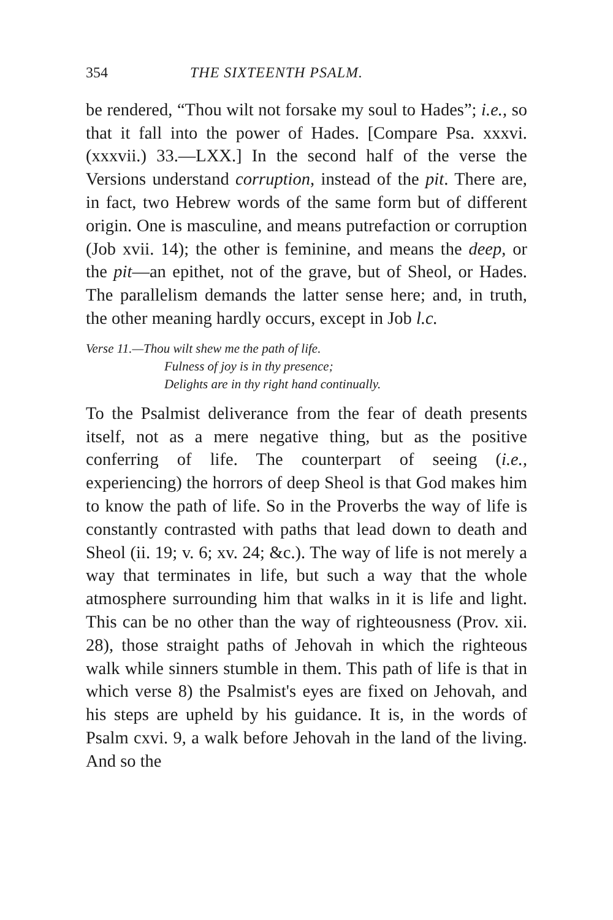354 THE SIXTEENTH PSALM.
be rendered, “Thou wilt not forsake my soul to Hades”; i.e., so that it fall into the power of Hades. [Compare Psa. xxxvi. (xxxvii.) 33.—LXX.] In the second half of the verse the Versions understand corruption, instead of the pit. There are, in fact, two Hebrew words of the same form but of different origin. One is masculine, and means putrefaction or corruption (Job xvii. 14); the other is feminine, and means the deep, or the pit—an epithet, not of the grave, but of Sheol, or Hades. The parallelism demands the latter sense here; and, in truth, the other meaning hardly occurs, except in Job l.c.
Verse 11.—Thou wilt shew me the path of life.
Fulness of joy is in thy presence;
Delights are in thy right hand continually.
To the Psalmist deliverance from the fear of death presents itself, not as a mere negative thing, but as the positive conferring of life. The counterpart of seeing (i.e., experiencing) the horrors of deep Sheol is that God makes him to know the path of life. So in the Proverbs the way of life is constantly contrasted with paths that lead down to death and Sheol (ii. 19; v. 6; xv. 24; &c.). The way of life is not merely a way that terminates in life, but such a way that the whole atmosphere surrounding him that walks in it is life and light. This can be no other than the way of righteousness (Prov. xii. 28), those straight paths of Jehovah in which the righteous walk while sinners stumble in them. This path of life is that in which verse 8) the Psalmist's eyes are fixed on Jehovah, and his steps are upheld by his guidance. It is, in the words of Psalm cxvi. 9, a walk before Jehovah in the land of the living. And so the